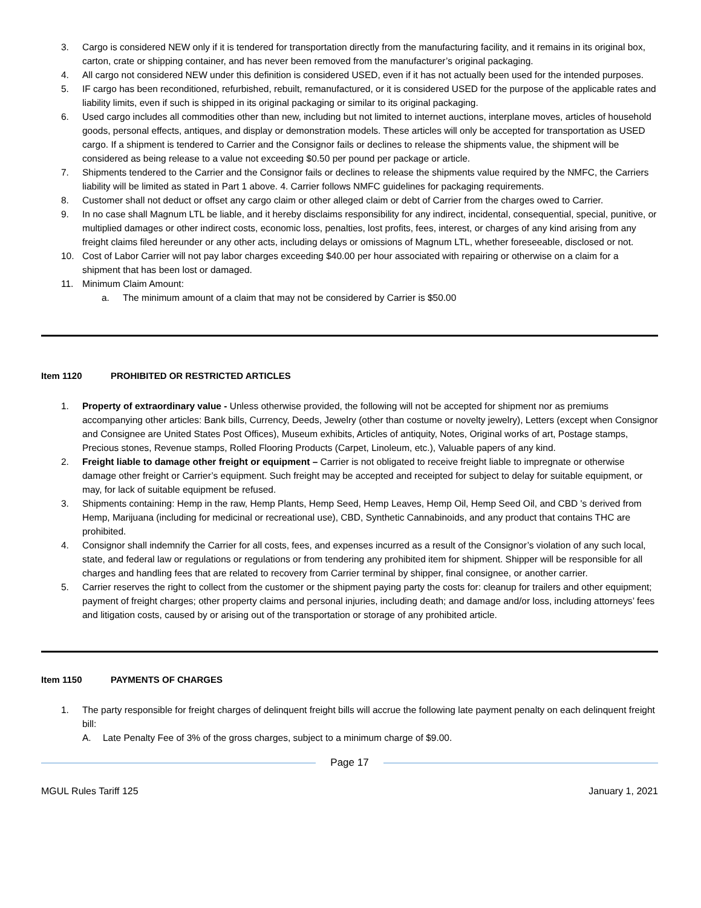3. Cargo is considered NEW only if it is tendered for transportation directly from the manufacturing facility, and it remains in its original box, carton, crate or shipping container, and has never been removed from the manufacturer’s original packaging.
4. All cargo not considered NEW under this definition is considered USED, even if it has not actually been used for the intended purposes.
5. IF cargo has been reconditioned, refurbished, rebuilt, remanufactured, or it is considered USED for the purpose of the applicable rates and liability limits, even if such is shipped in its original packaging or similar to its original packaging.
6. Used cargo includes all commodities other than new, including but not limited to internet auctions, interplane moves, articles of household goods, personal effects, antiques, and display or demonstration models. These articles will only be accepted for transportation as USED cargo. If a shipment is tendered to Carrier and the Consignor fails or declines to release the shipments value, the shipment will be considered as being release to a value not exceeding $0.50 per pound per package or article.
7. Shipments tendered to the Carrier and the Consignor fails or declines to release the shipments value required by the NMFC, the Carriers liability will be limited as stated in Part 1 above. 4. Carrier follows NMFC guidelines for packaging requirements.
8. Customer shall not deduct or offset any cargo claim or other alleged claim or debt of Carrier from the charges owed to Carrier.
9. In no case shall Magnum LTL be liable, and it hereby disclaims responsibility for any indirect, incidental, consequential, special, punitive, or multiplied damages or other indirect costs, economic loss, penalties, lost profits, fees, interest, or charges of any kind arising from any freight claims filed hereunder or any other acts, including delays or omissions of Magnum LTL, whether foreseeable, disclosed or not.
10. Cost of Labor Carrier will not pay labor charges exceeding $40.00 per hour associated with repairing or otherwise on a claim for a shipment that has been lost or damaged.
11. Minimum Claim Amount:
a. The minimum amount of a claim that may not be considered by Carrier is $50.00
Item 1120 PROHIBITED OR RESTRICTED ARTICLES
1. Property of extraordinary value - Unless otherwise provided, the following will not be accepted for shipment nor as premiums accompanying other articles: Bank bills, Currency, Deeds, Jewelry (other than costume or novelty jewelry), Letters (except when Consignor and Consignee are United States Post Offices), Museum exhibits, Articles of antiquity, Notes, Original works of art, Postage stamps, Precious stones, Revenue stamps, Rolled Flooring Products (Carpet, Linoleum, etc.), Valuable papers of any kind.
2. Freight liable to damage other freight or equipment – Carrier is not obligated to receive freight liable to impregnate or otherwise damage other freight or Carrier’s equipment. Such freight may be accepted and receipted for subject to delay for suitable equipment, or may, for lack of suitable equipment be refused.
3. Shipments containing: Hemp in the raw, Hemp Plants, Hemp Seed, Hemp Leaves, Hemp Oil, Hemp Seed Oil, and CBD 's derived from Hemp, Marijuana (including for medicinal or recreational use), CBD, Synthetic Cannabinoids, and any product that contains THC are prohibited.
4. Consignor shall indemnify the Carrier for all costs, fees, and expenses incurred as a result of the Consignor’s violation of any such local, state, and federal law or regulations or regulations or from tendering any prohibited item for shipment. Shipper will be responsible for all charges and handling fees that are related to recovery from Carrier terminal by shipper, final consignee, or another carrier.
5. Carrier reserves the right to collect from the customer or the shipment paying party the costs for: cleanup for trailers and other equipment; payment of freight charges; other property claims and personal injuries, including death; and damage and/or loss, including attorneys’ fees and litigation costs, caused by or arising out of the transportation or storage of any prohibited article.
Item 1150 PAYMENTS OF CHARGES
1. The party responsible for freight charges of delinquent freight bills will accrue the following late payment penalty on each delinquent freight bill:
A. Late Penalty Fee of 3% of the gross charges, subject to a minimum charge of $9.00.
Page 17
MGUL Rules Tariff 125 January 1, 2021